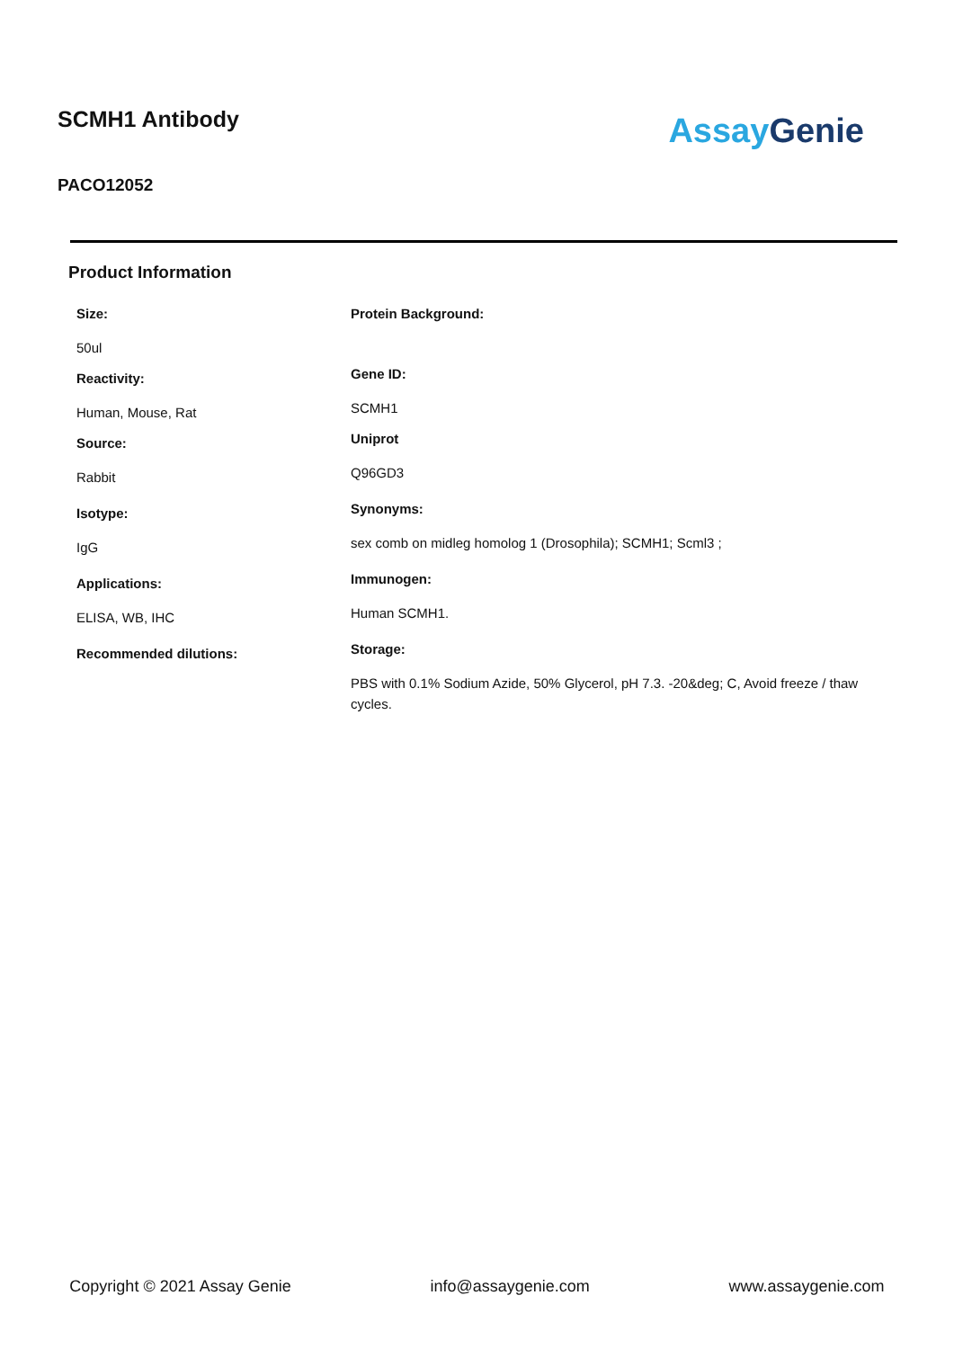SCMH1 Antibody
PACO12052
Assay Genie
Product Information
Size:
50ul
Reactivity:
Human, Mouse, Rat
Source:
Rabbit
Isotype:
IgG
Applications:
ELISA, WB, IHC
Recommended dilutions:
Protein Background:
Gene ID:
SCMH1
Uniprot
Q96GD3
Synonyms:
sex comb on midleg homolog 1 (Drosophila); SCMH1; Scml3 ;
Immunogen:
Human SCMH1.
Storage:
PBS with 0.1% Sodium Azide, 50% Glycerol, pH 7.3. -20&deg; C, Avoid freeze / thaw cycles.
Copyright © 2021 Assay Genie info@assaygenie.com www.assaygenie.com